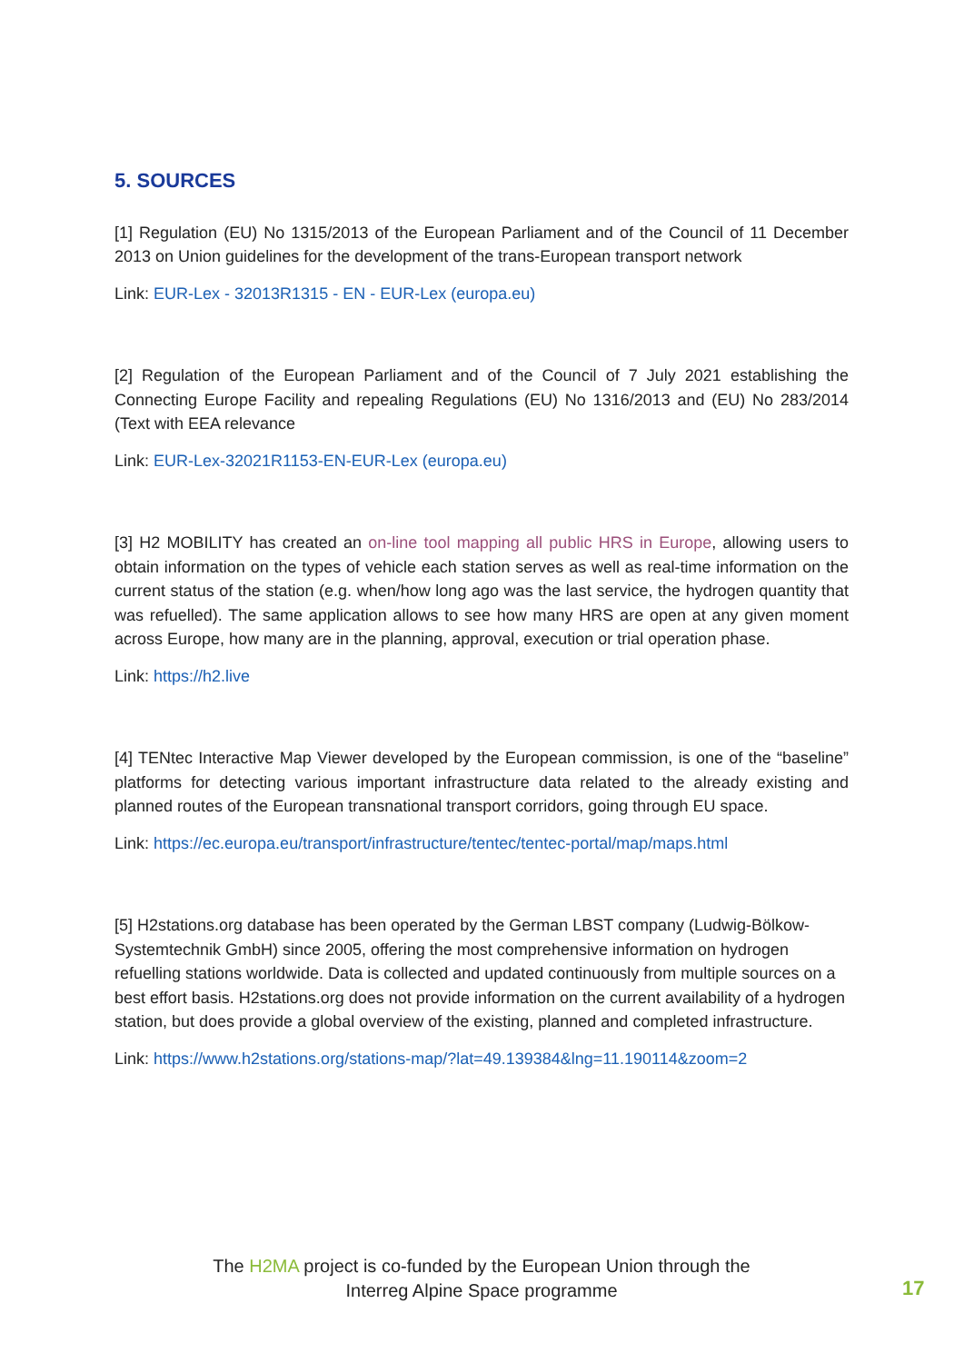5. SOURCES
[1] Regulation (EU) No 1315/2013 of the European Parliament and of the Council of 11 December 2013 on Union guidelines for the development of the trans-European transport network
Link: EUR-Lex - 32013R1315 - EN - EUR-Lex (europa.eu)
[2] Regulation of the European Parliament and of the Council of 7 July 2021 establishing the Connecting Europe Facility and repealing Regulations (EU) No 1316/2013 and (EU) No 283/2014 (Text with EEA relevance
Link: EUR-Lex-32021R1153-EN-EUR-Lex (europa.eu)
[3] H2 MOBILITY has created an on-line tool mapping all public HRS in Europe, allowing users to obtain information on the types of vehicle each station serves as well as real-time information on the current status of the station (e.g. when/how long ago was the last service, the hydrogen quantity that was refuelled). The same application allows to see how many HRS are open at any given moment across Europe, how many are in the planning, approval, execution or trial operation phase.
Link: https://h2.live
[4] TENtec Interactive Map Viewer developed by the European commission, is one of the “baseline” platforms for detecting various important infrastructure data related to the already existing and planned routes of the European transnational transport corridors, going through EU space.
Link: https://ec.europa.eu/transport/infrastructure/tentec/tentec-portal/map/maps.html
[5] H2stations.org database has been operated by the German LBST company (Ludwig-Bölkow-Systemtechnik GmbH) since 2005, offering the most comprehensive information on hydrogen refuelling stations worldwide. Data is collected and updated continuously from multiple sources on a best effort basis. H2stations.org does not provide information on the current availability of a hydrogen station, but does provide a global overview of the existing, planned and completed infrastructure.
Link: https://www.h2stations.org/stations-map/?lat=49.139384&lng=11.190114&zoom=2
The H2MA project is co-funded by the European Union through the
Interreg Alpine Space programme
17